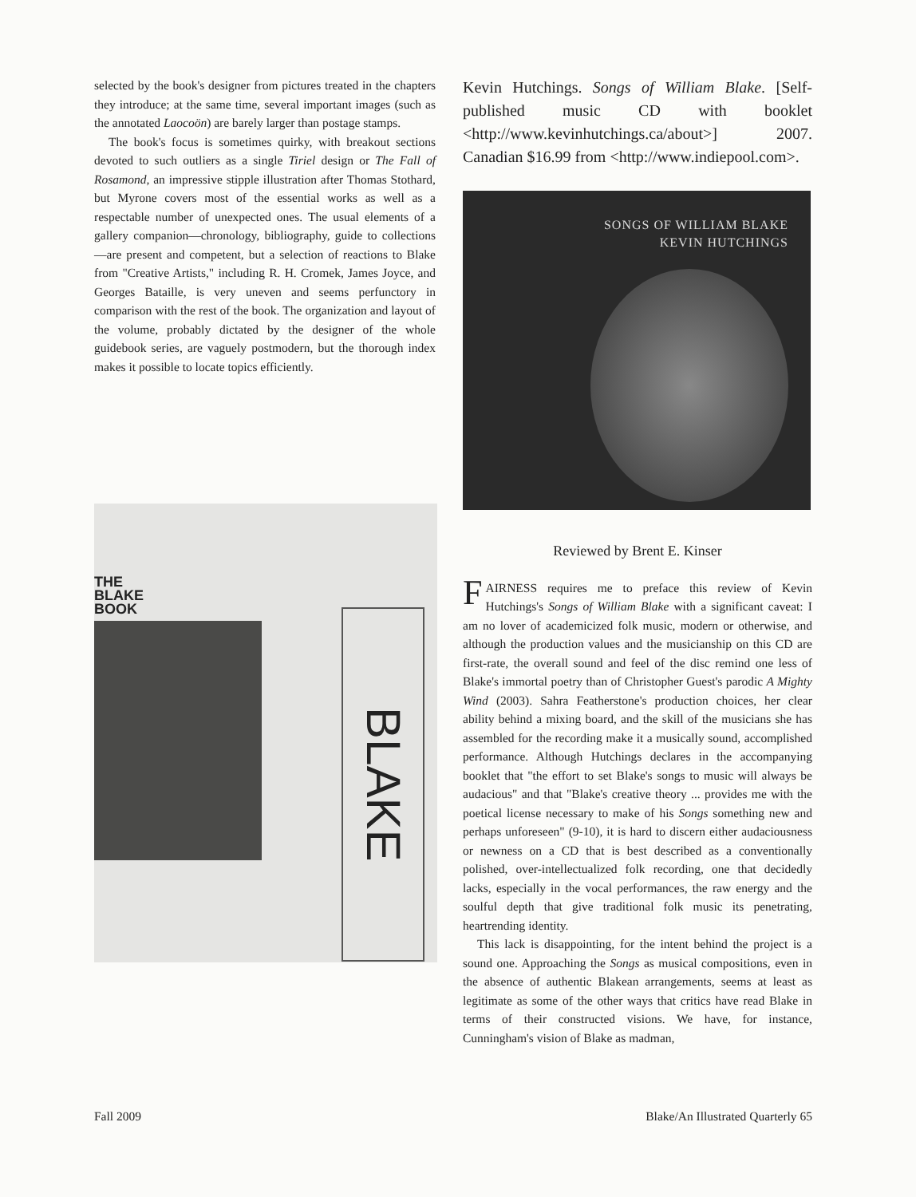selected by the book's designer from pictures treated in the chapters they introduce; at the same time, several important images (such as the annotated Laocoön) are barely larger than postage stamps.
The book's focus is sometimes quirky, with breakout sections devoted to such outliers as a single Tiriel design or The Fall of Rosamond, an impressive stipple illustration after Thomas Stothard, but Myrone covers most of the essential works as well as a respectable number of unexpected ones. The usual elements of a gallery companion—chronology, bibliography, guide to collections—are present and competent, but a selection of reactions to Blake from "Creative Artists," including R. H. Cromek, James Joyce, and Georges Bataille, is very uneven and seems perfunctory in comparison with the rest of the book. The organization and layout of the volume, probably dictated by the designer of the whole guidebook series, are vaguely postmodern, but the thorough index makes it possible to locate topics efficiently.
THE
BLAKE
BOOK
BLAKE
Kevin Hutchings. Songs of William Blake. [Self-published music CD with booklet <http://www.kevinhutchings.ca/about>] 2007. Canadian $16.99 from <http://www.indiepool.com>.
SONGS OF WILLIAM BLAKE
KEVIN HUTCHINGS
Reviewed by Brent E. Kinser
FAIRNESS requires me to preface this review of Kevin Hutchings's Songs of William Blake with a significant caveat: I am no lover of academicized folk music, modern or otherwise, and although the production values and the musicianship on this CD are first-rate, the overall sound and feel of the disc remind one less of Blake's immortal poetry than of Christopher Guest's parodic A Mighty Wind (2003). Sahra Featherstone's production choices, her clear ability behind a mixing board, and the skill of the musicians she has assembled for the recording make it a musically sound, accomplished performance. Although Hutchings declares in the accompanying booklet that "the effort to set Blake's songs to music will always be audacious" and that "Blake's creative theory ... provides me with the poetical license necessary to make of his Songs something new and perhaps unforeseen" (9-10), it is hard to discern either audaciousness or newness on a CD that is best described as a conventionally polished, over-intellectualized folk recording, one that decidedly lacks, especially in the vocal performances, the raw energy and the soulful depth that give traditional folk music its penetrating, heartrending identity.
This lack is disappointing, for the intent behind the project is a sound one. Approaching the Songs as musical compositions, even in the absence of authentic Blakean arrangements, seems at least as legitimate as some of the other ways that critics have read Blake in terms of their constructed visions. We have, for instance, Cunningham's vision of Blake as madman,
Fall 2009 Blake/An Illustrated Quarterly 65